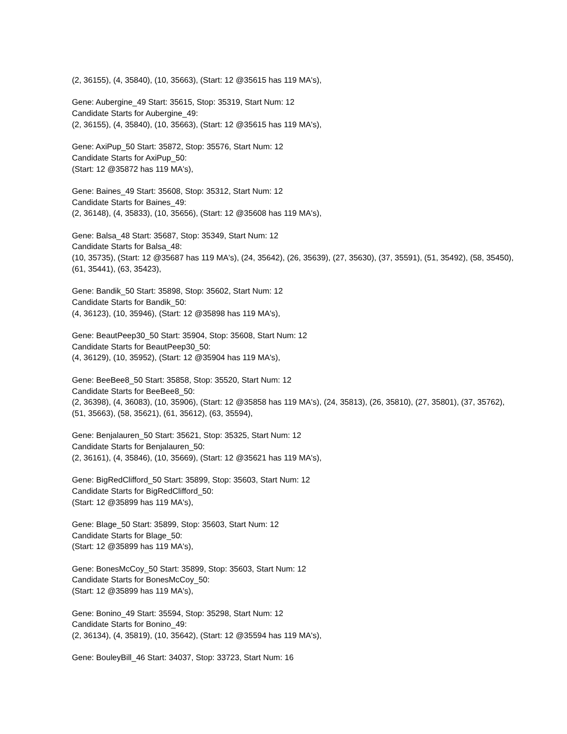(2, 36155), (4, 35840), (10, 35663), (Start: 12 @35615 has 119 MA's),
Gene: Aubergine_49 Start: 35615, Stop: 35319, Start Num: 12
Candidate Starts for Aubergine_49:
(2, 36155), (4, 35840), (10, 35663), (Start: 12 @35615 has 119 MA's),
Gene: AxiPup_50 Start: 35872, Stop: 35576, Start Num: 12
Candidate Starts for AxiPup_50:
(Start: 12 @35872 has 119 MA's),
Gene: Baines_49 Start: 35608, Stop: 35312, Start Num: 12
Candidate Starts for Baines_49:
(2, 36148), (4, 35833), (10, 35656), (Start: 12 @35608 has 119 MA's),
Gene: Balsa_48 Start: 35687, Stop: 35349, Start Num: 12
Candidate Starts for Balsa_48:
(10, 35735), (Start: 12 @35687 has 119 MA's), (24, 35642), (26, 35639), (27, 35630), (37, 35591), (51, 35492), (58, 35450), (61, 35441), (63, 35423),
Gene: Bandik_50 Start: 35898, Stop: 35602, Start Num: 12
Candidate Starts for Bandik_50:
(4, 36123), (10, 35946), (Start: 12 @35898 has 119 MA's),
Gene: BeautPeep30_50 Start: 35904, Stop: 35608, Start Num: 12
Candidate Starts for BeautPeep30_50:
(4, 36129), (10, 35952), (Start: 12 @35904 has 119 MA's),
Gene: BeeBee8_50 Start: 35858, Stop: 35520, Start Num: 12
Candidate Starts for BeeBee8_50:
(2, 36398), (4, 36083), (10, 35906), (Start: 12 @35858 has 119 MA's), (24, 35813), (26, 35810), (27, 35801), (37, 35762), (51, 35663), (58, 35621), (61, 35612), (63, 35594),
Gene: Benjalauren_50 Start: 35621, Stop: 35325, Start Num: 12
Candidate Starts for Benjalauren_50:
(2, 36161), (4, 35846), (10, 35669), (Start: 12 @35621 has 119 MA's),
Gene: BigRedClifford_50 Start: 35899, Stop: 35603, Start Num: 12
Candidate Starts for BigRedClifford_50:
(Start: 12 @35899 has 119 MA's),
Gene: Blage_50 Start: 35899, Stop: 35603, Start Num: 12
Candidate Starts for Blage_50:
(Start: 12 @35899 has 119 MA's),
Gene: BonesMcCoy_50 Start: 35899, Stop: 35603, Start Num: 12
Candidate Starts for BonesMcCoy_50:
(Start: 12 @35899 has 119 MA's),
Gene: Bonino_49 Start: 35594, Stop: 35298, Start Num: 12
Candidate Starts for Bonino_49:
(2, 36134), (4, 35819), (10, 35642), (Start: 12 @35594 has 119 MA's),
Gene: BouleyBill_46 Start: 34037, Stop: 33723, Start Num: 16